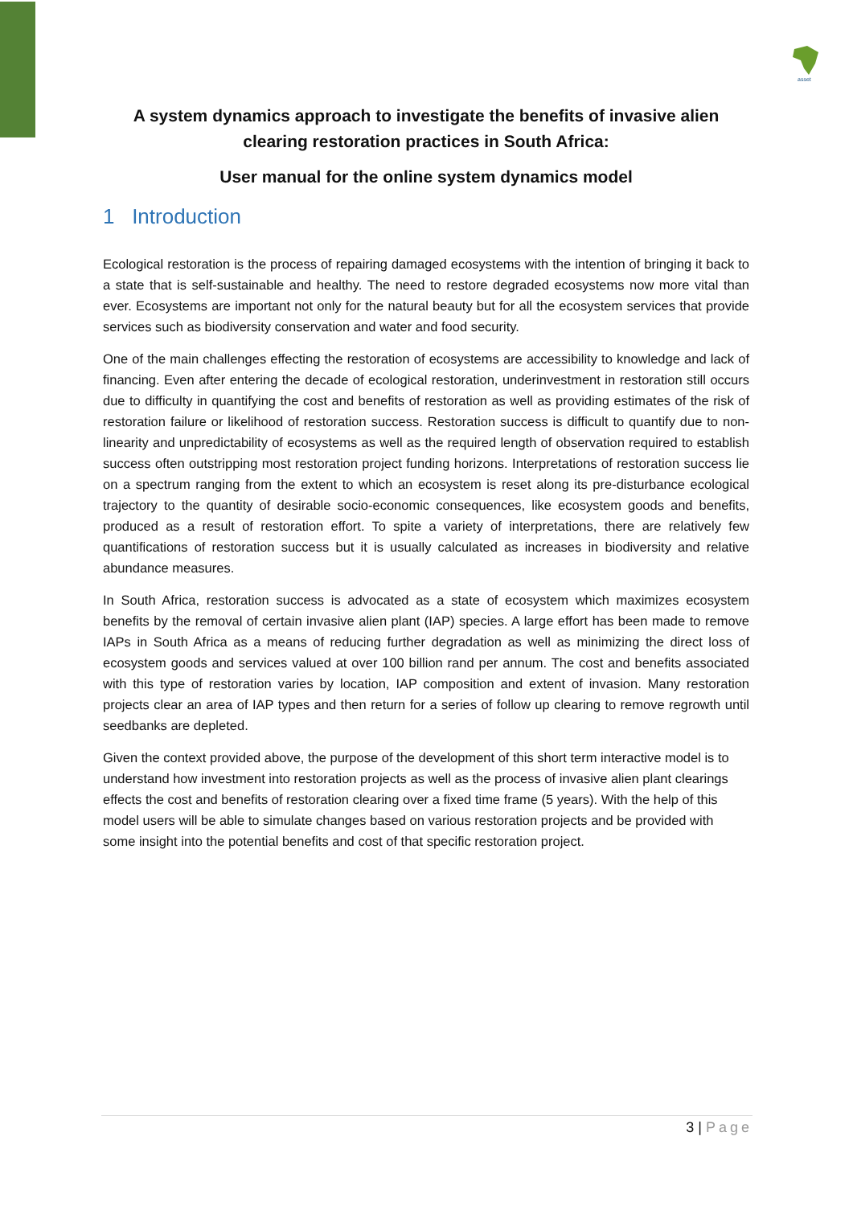asset
A system dynamics approach to investigate the benefits of invasive alien clearing restoration practices in South Africa:
User manual for the online system dynamics model
1 Introduction
Ecological restoration is the process of repairing damaged ecosystems with the intention of bringing it back to a state that is self-sustainable and healthy. The need to restore degraded ecosystems now more vital than ever. Ecosystems are important not only for the natural beauty but for all the ecosystem services that provide services such as biodiversity conservation and water and food security.
One of the main challenges effecting the restoration of ecosystems are accessibility to knowledge and lack of financing. Even after entering the decade of ecological restoration, underinvestment in restoration still occurs due to difficulty in quantifying the cost and benefits of restoration as well as providing estimates of the risk of restoration failure or likelihood of restoration success. Restoration success is difficult to quantify due to non-linearity and unpredictability of ecosystems as well as the required length of observation required to establish success often outstripping most restoration project funding horizons. Interpretations of restoration success lie on a spectrum ranging from the extent to which an ecosystem is reset along its pre-disturbance ecological trajectory to the quantity of desirable socio-economic consequences, like ecosystem goods and benefits, produced as a result of restoration effort. To spite a variety of interpretations, there are relatively few quantifications of restoration success but it is usually calculated as increases in biodiversity and relative abundance measures.
In South Africa, restoration success is advocated as a state of ecosystem which maximizes ecosystem benefits by the removal of certain invasive alien plant (IAP) species. A large effort has been made to remove IAPs in South Africa as a means of reducing further degradation as well as minimizing the direct loss of ecosystem goods and services valued at over 100 billion rand per annum. The cost and benefits associated with this type of restoration varies by location, IAP composition and extent of invasion. Many restoration projects clear an area of IAP types and then return for a series of follow up clearing to remove regrowth until seedbanks are depleted.
Given the context provided above, the purpose of the development of this short term interactive model is to understand how investment into restoration projects as well as the process of invasive alien plant clearings effects the cost and benefits of restoration clearing over a fixed time frame (5 years). With the help of this model users will be able to simulate changes based on various restoration projects and be provided with some insight into the potential benefits and cost of that specific restoration project.
3 | Page